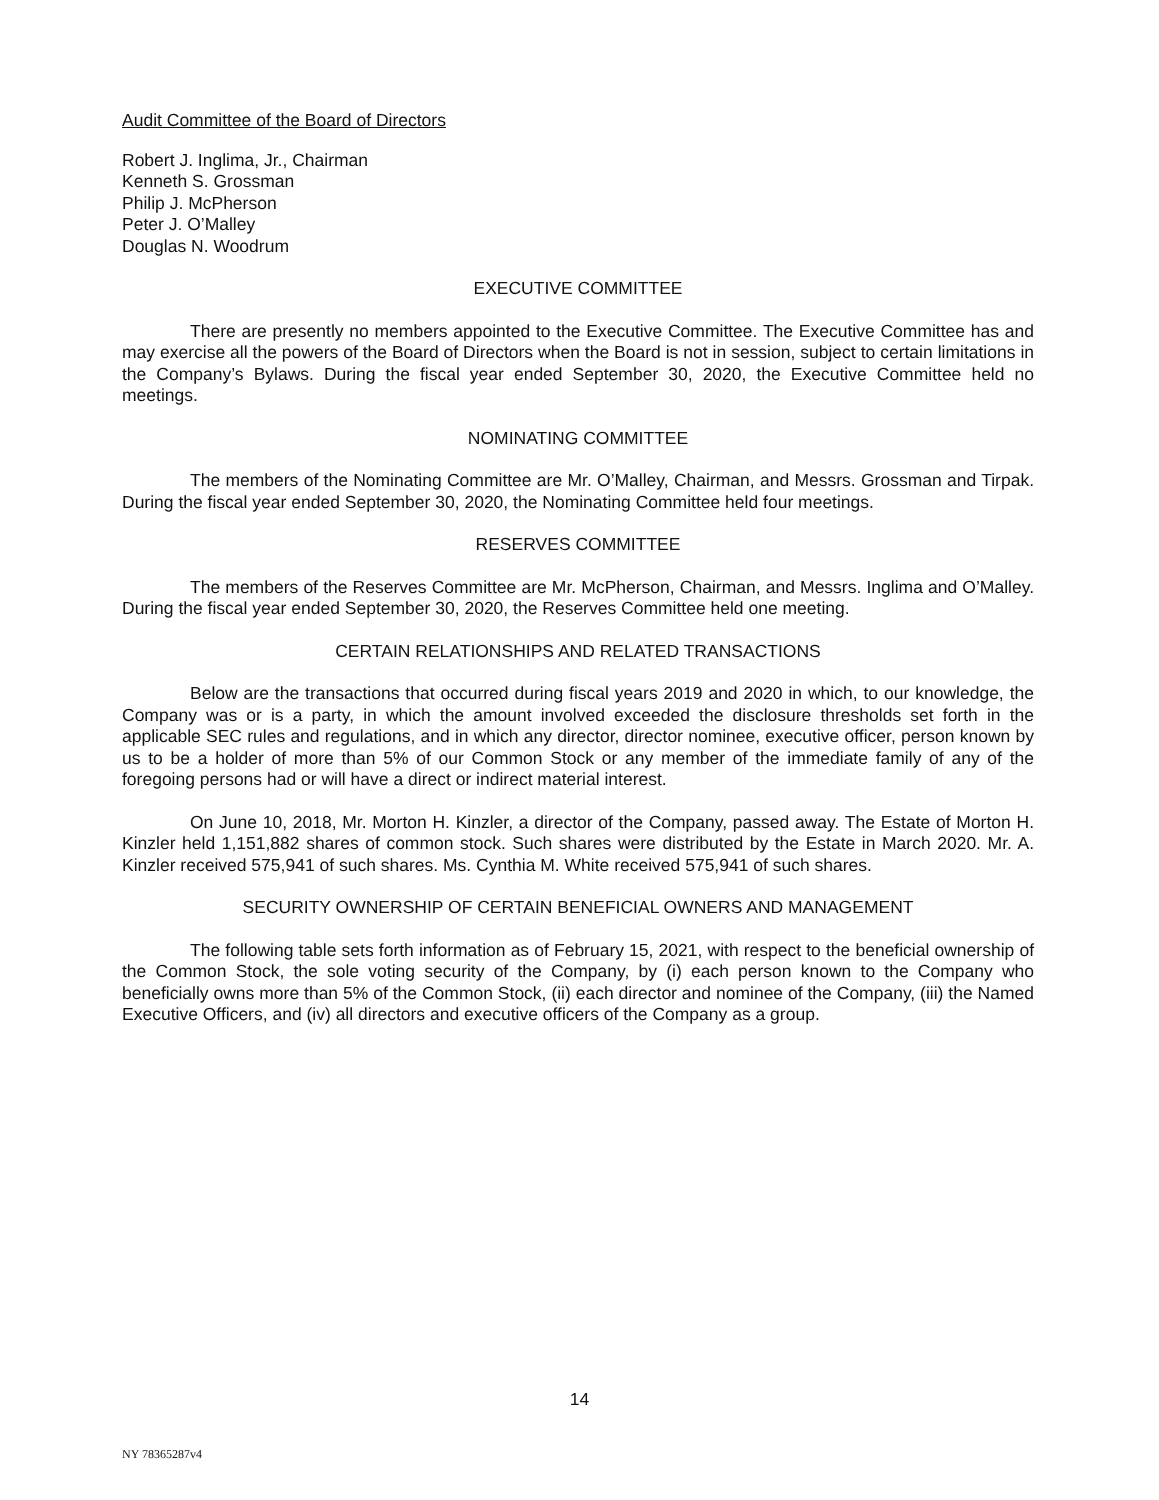Audit Committee of the Board of Directors
Robert J. Inglima, Jr., Chairman
Kenneth S. Grossman
Philip J. McPherson
Peter J. O’Malley
Douglas N. Woodrum
EXECUTIVE COMMITTEE
There are presently no members appointed to the Executive Committee. The Executive Committee has and may exercise all the powers of the Board of Directors when the Board is not in session, subject to certain limitations in the Company’s Bylaws. During the fiscal year ended September 30, 2020, the Executive Committee held no meetings.
NOMINATING COMMITTEE
The members of the Nominating Committee are Mr. O’Malley, Chairman, and Messrs. Grossman and Tirpak. During the fiscal year ended September 30, 2020, the Nominating Committee held four meetings.
RESERVES COMMITTEE
The members of the Reserves Committee are Mr. McPherson, Chairman, and Messrs. Inglima and O’Malley. During the fiscal year ended September 30, 2020, the Reserves Committee held one meeting.
CERTAIN RELATIONSHIPS AND RELATED TRANSACTIONS
Below are the transactions that occurred during fiscal years 2019 and 2020 in which, to our knowledge, the Company was or is a party, in which the amount involved exceeded the disclosure thresholds set forth in the applicable SEC rules and regulations, and in which any director, director nominee, executive officer, person known by us to be a holder of more than 5% of our Common Stock or any member of the immediate family of any of the foregoing persons had or will have a direct or indirect material interest.
On June 10, 2018, Mr. Morton H. Kinzler, a director of the Company, passed away. The Estate of Morton H. Kinzler held 1,151,882 shares of common stock. Such shares were distributed by the Estate in March 2020. Mr. A. Kinzler received 575,941 of such shares. Ms. Cynthia M. White received 575,941 of such shares.
SECURITY OWNERSHIP OF CERTAIN BENEFICIAL OWNERS AND MANAGEMENT
The following table sets forth information as of February 15, 2021, with respect to the beneficial ownership of the Common Stock, the sole voting security of the Company, by (i) each person known to the Company who beneficially owns more than 5% of the Common Stock, (ii) each director and nominee of the Company, (iii) the Named Executive Officers, and (iv) all directors and executive officers of the Company as a group.
14
NY 78365287v4